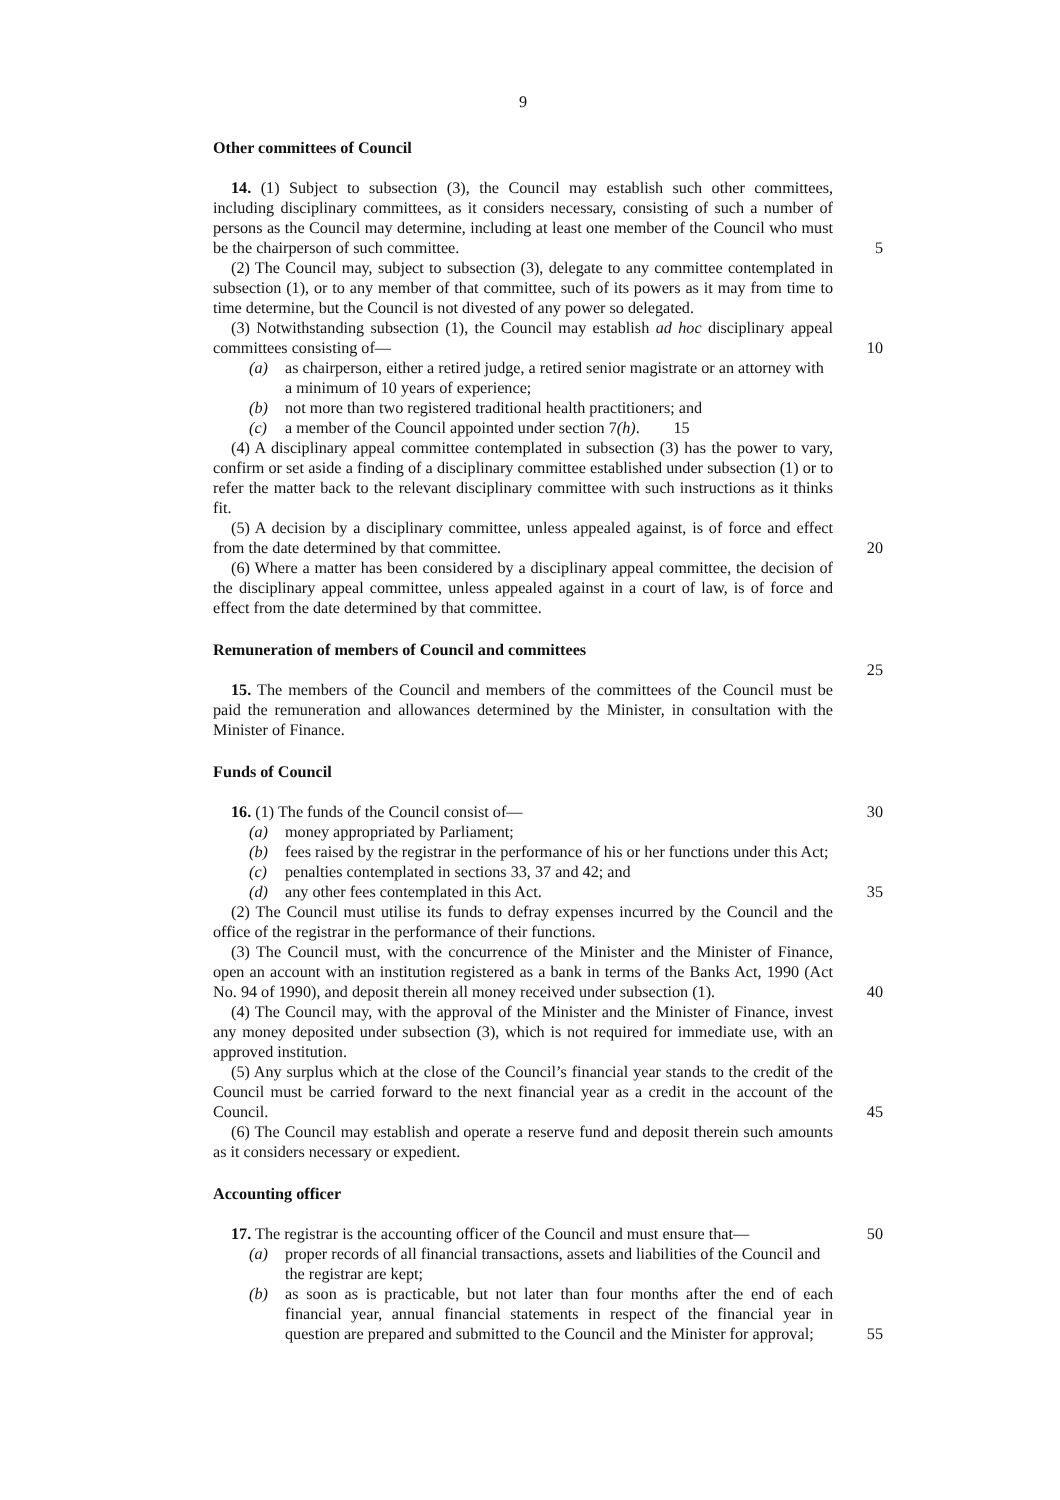9
Other committees of Council
14. (1) Subject to subsection (3), the Council may establish such other committees, including disciplinary committees, as it considers necessary, consisting of such a number of persons as the Council may determine, including at least one member of the Council who must be the chairperson of such committee. 5
(2) The Council may, subject to subsection (3), delegate to any committee contemplated in subsection (1), or to any member of that committee, such of its powers as it may from time to time determine, but the Council is not divested of any power so delegated.
(3) Notwithstanding subsection (1), the Council may establish ad hoc disciplinary appeal committees consisting of— 10
(a) as chairperson, either a retired judge, a retired senior magistrate or an attorney with a minimum of 10 years of experience;
(b) not more than two registered traditional health practitioners; and
(c) a member of the Council appointed under section 7(h). 15
(4) A disciplinary appeal committee contemplated in subsection (3) has the power to vary, confirm or set aside a finding of a disciplinary committee established under subsection (1) or to refer the matter back to the relevant disciplinary committee with such instructions as it thinks fit.
(5) A decision by a disciplinary committee, unless appealed against, is of force and effect from the date determined by that committee. 20
(6) Where a matter has been considered by a disciplinary appeal committee, the decision of the disciplinary appeal committee, unless appealed against in a court of law, is of force and effect from the date determined by that committee.
Remuneration of members of Council and committees 25
15. The members of the Council and members of the committees of the Council must be paid the remuneration and allowances determined by the Minister, in consultation with the Minister of Finance.
Funds of Council
16. (1) The funds of the Council consist of— 30
(a) money appropriated by Parliament;
(b) fees raised by the registrar in the performance of his or her functions under this Act;
(c) penalties contemplated in sections 33, 37 and 42; and
(d) any other fees contemplated in this Act. 35
(2) The Council must utilise its funds to defray expenses incurred by the Council and the office of the registrar in the performance of their functions.
(3) The Council must, with the concurrence of the Minister and the Minister of Finance, open an account with an institution registered as a bank in terms of the Banks Act, 1990 (Act No. 94 of 1990), and deposit therein all money received under subsection (1). 40
(4) The Council may, with the approval of the Minister and the Minister of Finance, invest any money deposited under subsection (3), which is not required for immediate use, with an approved institution.
(5) Any surplus which at the close of the Council’s financial year stands to the credit of the Council must be carried forward to the next financial year as a credit in the account of the Council. 45
(6) The Council may establish and operate a reserve fund and deposit therein such amounts as it considers necessary or expedient.
Accounting officer
17. The registrar is the accounting officer of the Council and must ensure that— 50
(a) proper records of all financial transactions, assets and liabilities of the Council and the registrar are kept;
(b) as soon as is practicable, but not later than four months after the end of each financial year, annual financial statements in respect of the financial year in question are prepared and submitted to the Council and the Minister for approval; 55